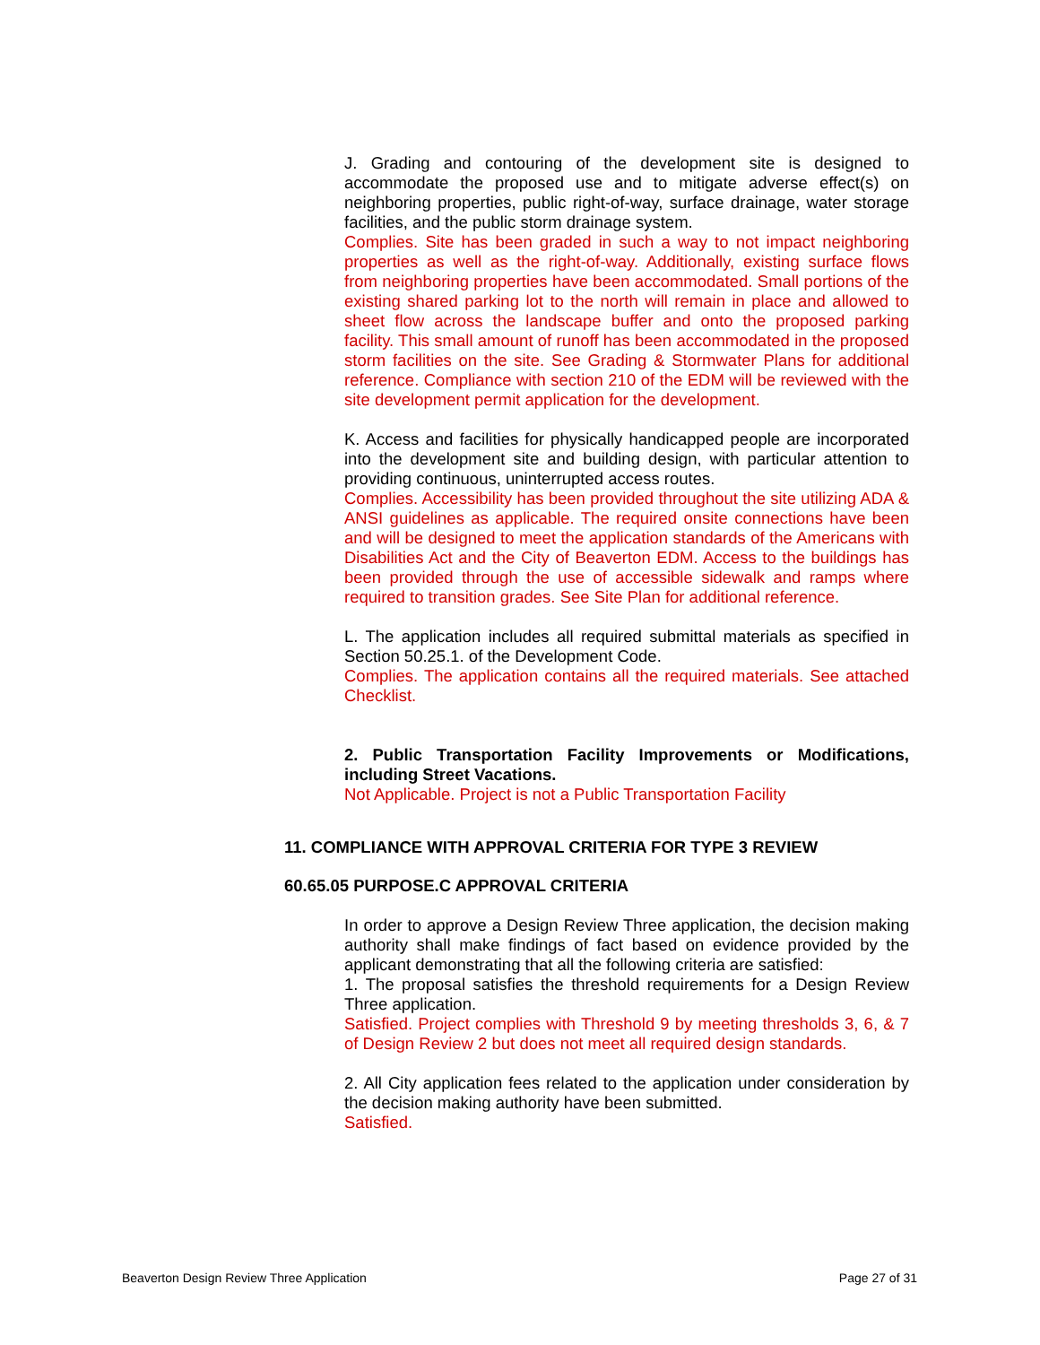J. Grading and contouring of the development site is designed to accommodate the proposed use and to mitigate adverse effect(s) on neighboring properties, public right-of-way, surface drainage, water storage facilities, and the public storm drainage system.
Complies. Site has been graded in such a way to not impact neighboring properties as well as the right-of-way. Additionally, existing surface flows from neighboring properties have been accommodated. Small portions of the existing shared parking lot to the north will remain in place and allowed to sheet flow across the landscape buffer and onto the proposed parking facility. This small amount of runoff has been accommodated in the proposed storm facilities on the site. See Grading & Stormwater Plans for additional reference. Compliance with section 210 of the EDM will be reviewed with the site development permit application for the development.
K. Access and facilities for physically handicapped people are incorporated into the development site and building design, with particular attention to providing continuous, uninterrupted access routes.
Complies. Accessibility has been provided throughout the site utilizing ADA & ANSI guidelines as applicable. The required onsite connections have been and will be designed to meet the application standards of the Americans with Disabilities Act and the City of Beaverton EDM. Access to the buildings has been provided through the use of accessible sidewalk and ramps where required to transition grades. See Site Plan for additional reference.
L. The application includes all required submittal materials as specified in Section 50.25.1. of the Development Code.
Complies. The application contains all the required materials. See attached Checklist.
2. Public Transportation Facility Improvements or Modifications, including Street Vacations.
Not Applicable. Project is not a Public Transportation Facility
11. COMPLIANCE WITH APPROVAL CRITERIA FOR TYPE 3 REVIEW
60.65.05 PURPOSE.C APPROVAL CRITERIA
In order to approve a Design Review Three application, the decision making authority shall make findings of fact based on evidence provided by the applicant demonstrating that all the following criteria are satisfied:
1. The proposal satisfies the threshold requirements for a Design Review Three application.
Satisfied. Project complies with Threshold 9 by meeting thresholds 3, 6, & 7 of Design Review 2 but does not meet all required design standards.
2. All City application fees related to the application under consideration by the decision making authority have been submitted.
Satisfied.
Beaverton Design Review Three Application Page 27 of 31